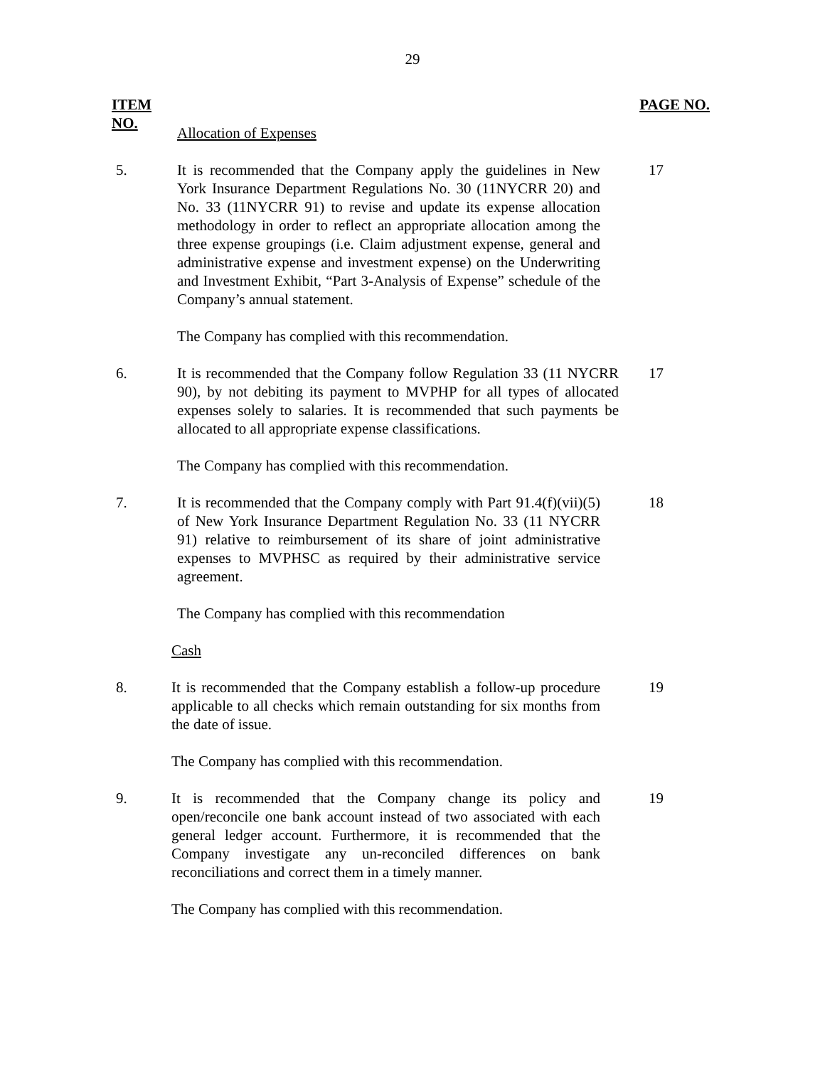29
ITEM
NO. PAGE NO.
Allocation of Expenses
5. It is recommended that the Company apply the guidelines in New York Insurance Department Regulations No. 30 (11NYCRR 20) and No. 33 (11NYCRR 91) to revise and update its expense allocation methodology in order to reflect an appropriate allocation among the three expense groupings (i.e. Claim adjustment expense, general and administrative expense and investment expense) on the Underwriting and Investment Exhibit, “Part 3-Analysis of Expense” schedule of the Company’s annual statement.
17
The Company has complied with this recommendation.
6. It is recommended that the Company follow Regulation 33 (11 NYCRR 90), by not debiting its payment to MVPHP for all types of allocated expenses solely to salaries. It is recommended that such payments be allocated to all appropriate expense classifications.
17
The Company has complied with this recommendation.
7. It is recommended that the Company comply with Part 91.4(f)(vii)(5) of New York Insurance Department Regulation No. 33 (11 NYCRR 91) relative to reimbursement of its share of joint administrative expenses to MVPHSC as required by their administrative service agreement.
18
The Company has complied with this recommendation
Cash
8. It is recommended that the Company establish a follow-up procedure applicable to all checks which remain outstanding for six months from the date of issue.
19
The Company has complied with this recommendation.
9. It is recommended that the Company change its policy and open/reconcile one bank account instead of two associated with each general ledger account. Furthermore, it is recommended that the Company investigate any un-reconciled differences on bank reconciliations and correct them in a timely manner.
19
The Company has complied with this recommendation.